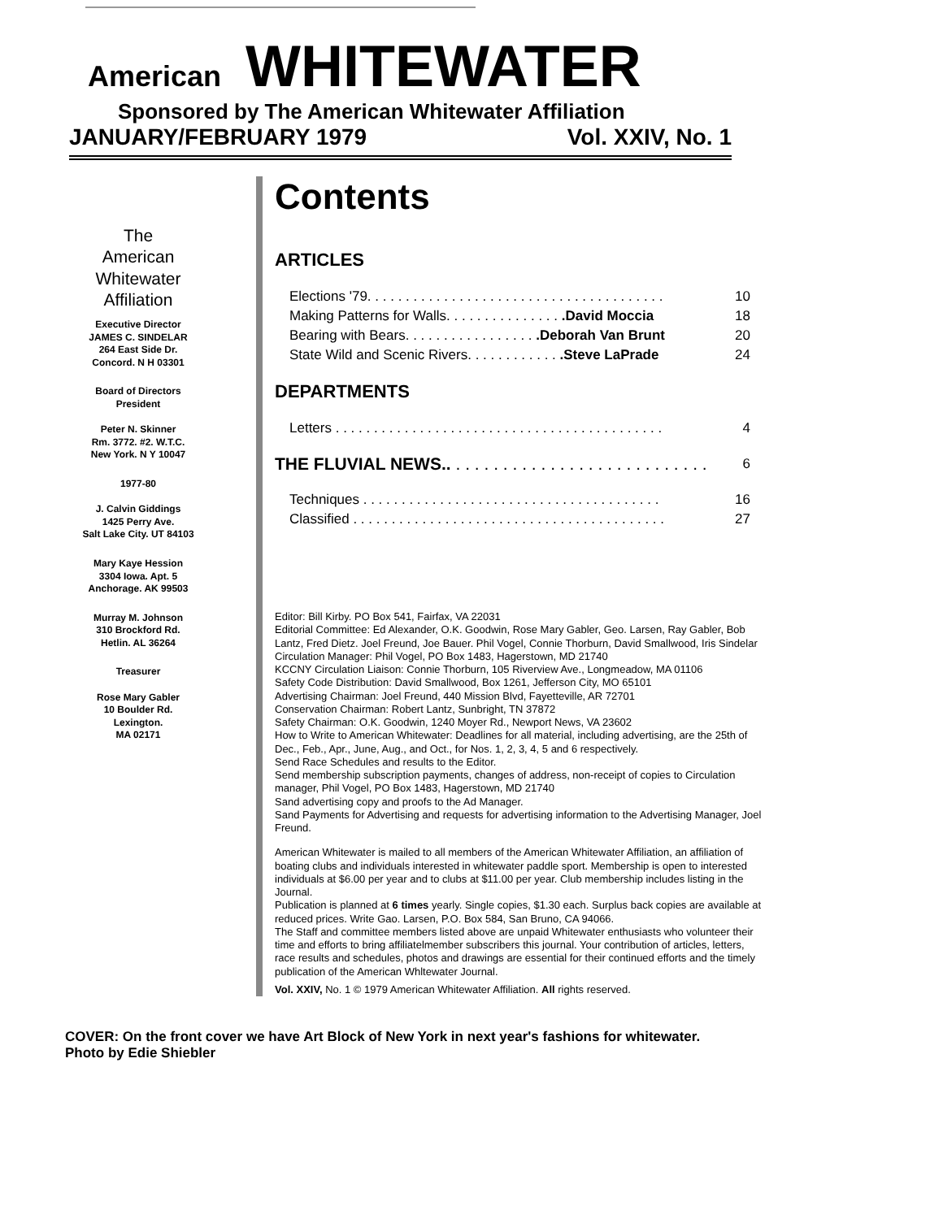American WHITEWATER
Sponsored by The American Whitewater Affiliation
JANUARY/FEBRUARY 1979 Vol. XXIV, No. 1
The
American
Whitewater
Affiliation
Executive Director
JAMES C. SINDELAR
264 East Side Dr.
Concord. N H 03301
Board of Directors
President
Peter N. Skinner
Rm. 3772. #2. W.T.C.
New York. N Y 10047
1977-80
J. Calvin Giddings
1425 Perry Ave.
Salt Lake City. UT 84103
Mary Kaye Hession
3304 Iowa. Apt. 5
Anchorage. AK 99503
Murray M. Johnson
310 Brockford Rd.
Hetlin. AL 36264
Treasurer
Rose Mary Gabler
10 Boulder Rd.
Lexington.
MA 02171
Contents
ARTICLES
| Elections '79. . . . . . . . . . . . . . . . . . . . . . . . . . . . . . . . . . . . . . . | 10 |
| Making Patterns for Walls. . . . . . . . . . . . . . . .David Moccia | 18 |
| Bearing with Bears. . . . . . . . . . . . . . . . . .Deborah Van Brunt | 20 |
| State Wild and Scenic Rivers. . . . . . . . . . . . .Steve LaPrade | 24 |
DEPARTMENTS
| Letters . . . . . . . . . . . . . . . . . . . . . . . . . . . . . . . . . . . . . . . . . . . | 4 |
| THE FLUVIAL NEWS.. . . . . . . . . . . . . . . . . . . . . . . . . . . . | 6 |
| Techniques . . . . . . . . . . . . . . . . . . . . . . . . . . . . . . . . . . . . . . . | 16 |
| Classified . . . . . . . . . . . . . . . . . . . . . . . . . . . . . . . . . . . . . . . . . | 27 |
Editor: Bill Kirby. PO Box 541, Fairfax, VA 22031
Editorial Committee: Ed Alexander, O.K. Goodwin, Rose Mary Gabler, Geo. Larsen, Ray Gabler, Bob Lantz, Fred Dietz. Joel Freund, Joe Bauer. Phil Vogel, Connie Thorburn, David Smallwood, Iris Sindelar
Circulation Manager: Phil Vogel, PO Box 1483, Hagerstown, MD 21740
KCCNY Circulation Liaison: Connie Thorburn, 105 Riverview Ave., Longmeadow, MA 01106
Safety Code Distribution: David Smallwood, Box 1261, Jefferson City, MO 65101
Advertising Chairman: Joel Freund, 440 Mission Blvd, Fayetteville, AR 72701
Conservation Chairman: Robert Lantz, Sunbright, TN 37872
Safety Chairman: O.K. Goodwin, 1240 Moyer Rd., Newport News, VA 23602
How to Write to American Whitewater: Deadlines for all material, including advertising, are the 25th of Dec., Feb., Apr., June, Aug., and Oct., for Nos. 1, 2, 3, 4, 5 and 6 respectively.
Send Race Schedules and results to the Editor.
Send membership subscription payments, changes of address, non-receipt of copies to Circulation manager, Phil Vogel, PO Box 1483, Hagerstown, MD 21740
Sand advertising copy and proofs to the Ad Manager.
Sand Payments for Advertising and requests for advertising information to the Advertising Manager, Joel Freund.
American Whitewater is mailed to all members of the American Whitewater Affiliation, an affiliation of boating clubs and individuals interested in whitewater paddle sport. Membership is open to interested individuals at $6.00 per year and to clubs at $11.00 per year. Club membership includes listing in the Journal.
Publication is planned at 6 times yearly. Single copies, $1.30 each. Surplus back copies are available at reduced prices. Write Gao. Larsen, P.O. Box 584, San Bruno, CA 94066.
The Staff and committee members listed above are unpaid Whitewater enthusiasts who volunteer their time and efforts to bring affiliatelmember subscribers this journal. Your contribution of articles, letters, race results and schedules, photos and drawings are essential for their continued efforts and the timely publication of the American Whltewater Journal.
Vol. XXIV, No. 1 © 1979 American Whitewater Affiliation. All rights reserved.
COVER: On the front cover we have Art Block of New York in next year's fashions for whitewater. Photo by Edie Shiebler